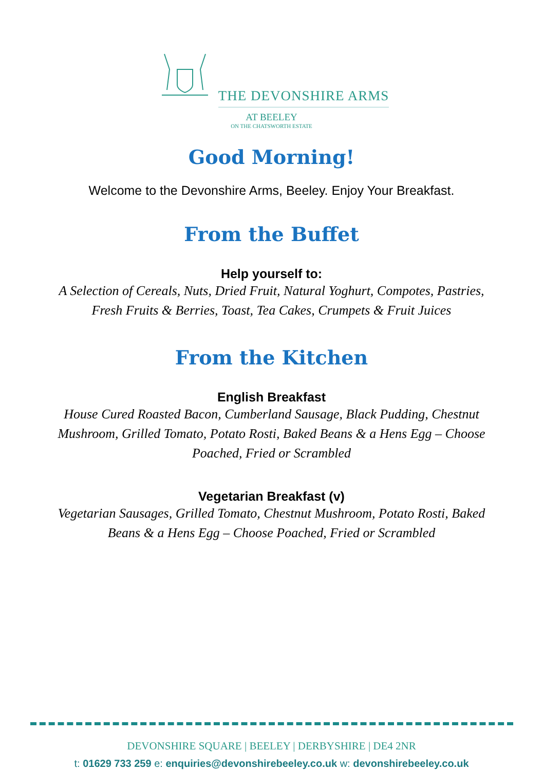THE DEVONSHIRE ARMS
AT BEELEY
ON THE CHATSWORTH ESTATE
Good Morning!
Welcome to the Devonshire Arms, Beeley. Enjoy Your Breakfast.
From the Buffet
Help yourself to:
A Selection of Cereals, Nuts, Dried Fruit, Natural Yoghurt, Compotes, Pastries, Fresh Fruits & Berries, Toast, Tea Cakes, Crumpets & Fruit Juices
From the Kitchen
English Breakfast
House Cured Roasted Bacon, Cumberland Sausage, Black Pudding, Chestnut Mushroom, Grilled Tomato, Potato Rosti, Baked Beans & a Hens Egg – Choose Poached, Fried or Scrambled
Vegetarian Breakfast (v)
Vegetarian Sausages, Grilled Tomato, Chestnut Mushroom, Potato Rosti, Baked Beans & a Hens Egg – Choose Poached, Fried or Scrambled
DEVONSHIRE SQUARE | BEELEY | DERBYSHIRE | DE4 2NR
t: 01629 733 259 e: enquiries@devonshirebeeley.co.uk w: devonshirebeeley.co.uk